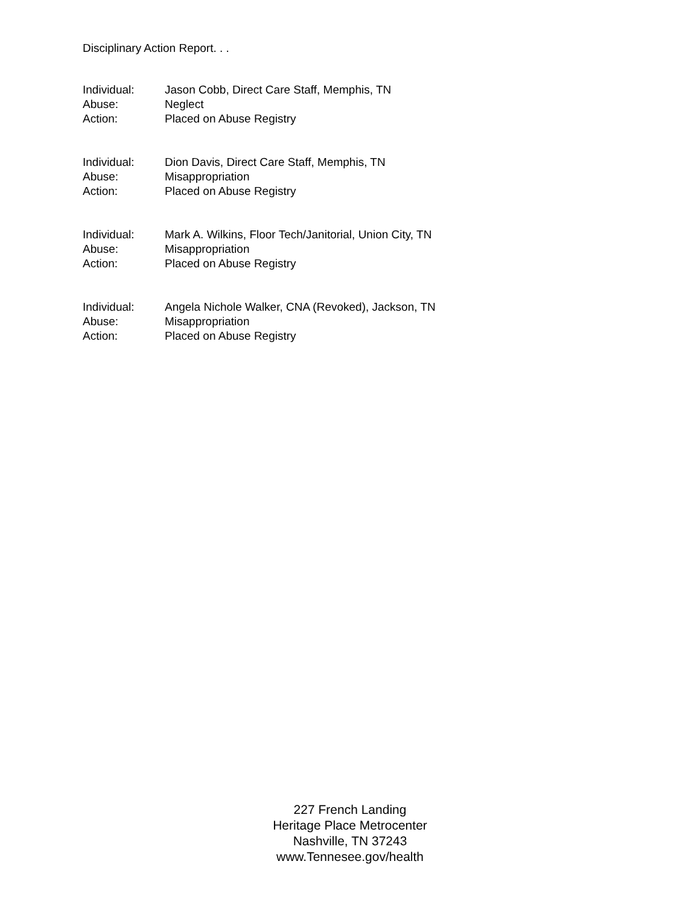Disciplinary Action Report. . .
Individual: Jason Cobb, Direct Care Staff, Memphis, TN
Abuse: Neglect
Action: Placed on Abuse Registry
Individual: Dion Davis, Direct Care Staff, Memphis, TN
Abuse: Misappropriation
Action: Placed on Abuse Registry
Individual: Mark A. Wilkins, Floor Tech/Janitorial, Union City, TN
Abuse: Misappropriation
Action: Placed on Abuse Registry
Individual: Angela Nichole Walker, CNA (Revoked), Jackson, TN
Abuse: Misappropriation
Action: Placed on Abuse Registry
227 French Landing
Heritage Place Metrocenter
Nashville, TN 37243
www.Tennesee.gov/health